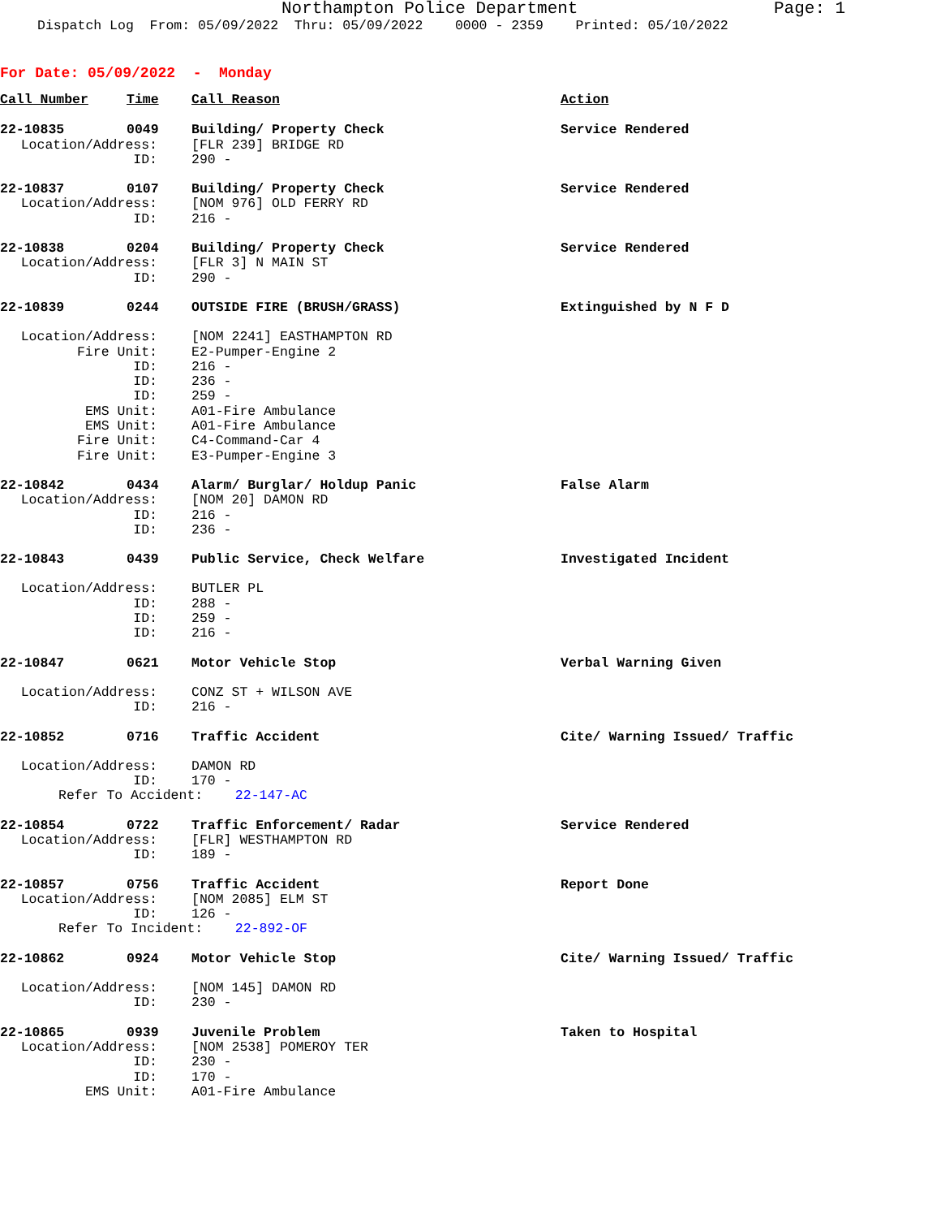Northampton Police Department
Page: 1
Dispatch Log From: 05/09/2022 Thru: 05/09/2022 0000 - 2359 Printed: 05/10/2022
For Date: 05/09/2022 - Monday
| Call Number | Time | Call Reason | Action |
| --- | --- | --- | --- |
| 22-10835 | 0049 | Building/ Property Check | Service Rendered |
| Location/Address: | | [FLR 239] BRIDGE RD | |
| ID: | | 290 - | |
| 22-10837 | 0107 | Building/ Property Check | Service Rendered |
| Location/Address: | | [NOM 976] OLD FERRY RD | |
| ID: | | 216 - | |
| 22-10838 | 0204 | Building/ Property Check | Service Rendered |
| Location/Address: | | [FLR 3] N MAIN ST | |
| ID: | | 290 - | |
| 22-10839 | 0244 | OUTSIDE FIRE (BRUSH/GRASS) | Extinguished by N F D |
| Location/Address: | | [NOM 2241] EASTHAMPTON RD | |
| Fire Unit: | | E2-Pumper-Engine 2 | |
| ID: | | 216 - | |
| ID: | | 236 - | |
| ID: | | 259 - | |
| EMS Unit: | | A01-Fire Ambulance | |
| EMS Unit: | | A01-Fire Ambulance | |
| Fire Unit: | | C4-Command-Car 4 | |
| Fire Unit: | | E3-Pumper-Engine 3 | |
| 22-10842 | 0434 | Alarm/ Burglar/ Holdup Panic | False Alarm |
| Location/Address: | | [NOM 20] DAMON RD | |
| ID: | | 216 - | |
| ID: | | 236 - | |
| 22-10843 | 0439 | Public Service, Check Welfare | Investigated Incident |
| Location/Address: | | BUTLER PL | |
| ID: | | 288 - | |
| ID: | | 259 - | |
| ID: | | 216 - | |
| 22-10847 | 0621 | Motor Vehicle Stop | Verbal Warning Given |
| Location/Address: | | CONZ ST + WILSON AVE | |
| ID: | | 216 - | |
| 22-10852 | 0716 | Traffic Accident | Cite/ Warning Issued/ Traffic |
| Location/Address: | | DAMON RD | |
| ID: | | 170 - | |
| Refer To Accident: 22-147-AC | | | |
| 22-10854 | 0722 | Traffic Enforcement/ Radar | Service Rendered |
| Location/Address: | | [FLR] WESTHAMPTON RD | |
| ID: | | 189 - | |
| 22-10857 | 0756 | Traffic Accident | Report Done |
| Location/Address: | | [NOM 2085] ELM ST | |
| ID: | | 126 - | |
| Refer To Incident: 22-892-OF | | | |
| 22-10862 | 0924 | Motor Vehicle Stop | Cite/ Warning Issued/ Traffic |
| Location/Address: | | [NOM 145] DAMON RD | |
| ID: | | 230 - | |
| 22-10865 | 0939 | Juvenile Problem | Taken to Hospital |
| Location/Address: | | [NOM 2538] POMEROY TER | |
| ID: | | 230 - | |
| ID: | | 170 - | |
| EMS Unit: | | A01-Fire Ambulance | |